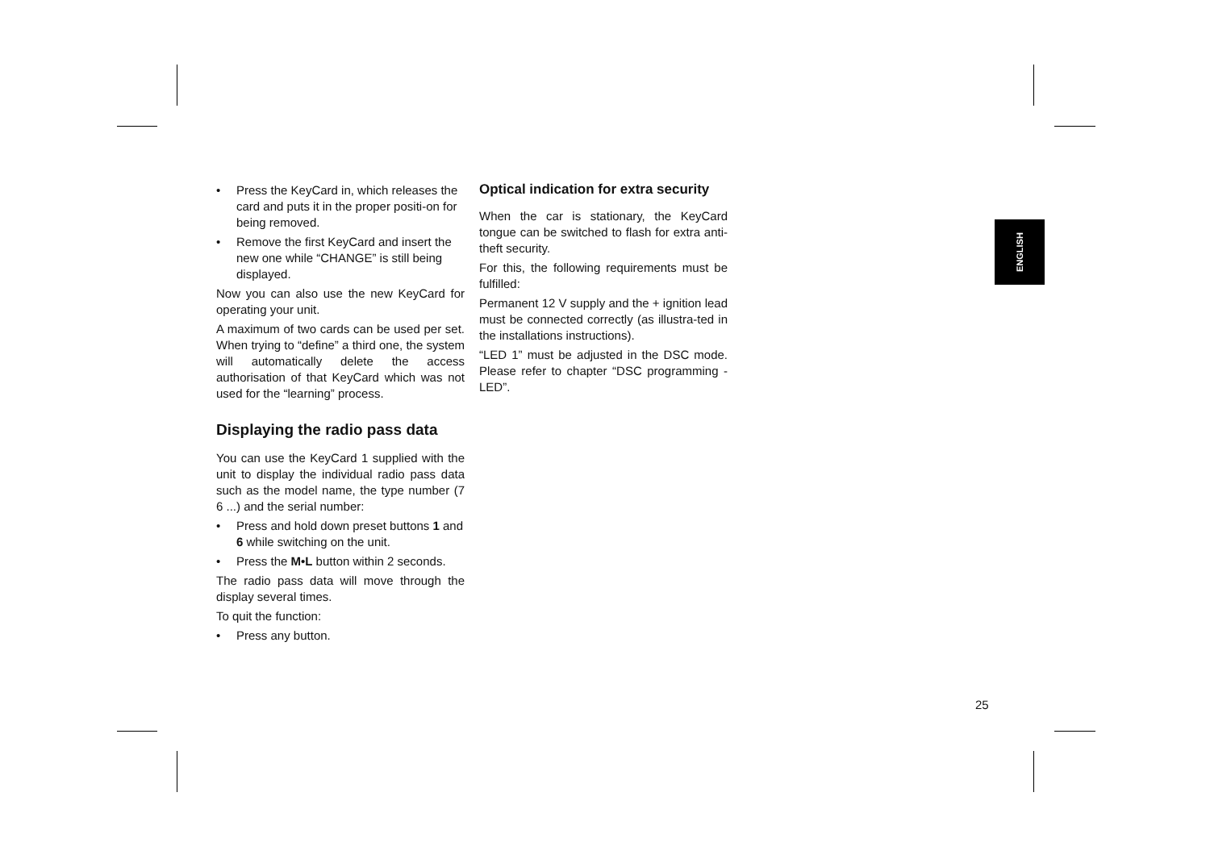• Press the KeyCard in, which releases the card and puts it in the proper positi-on for being removed.
• Remove the first KeyCard and insert the new one while “CHANGE” is still being displayed.
Now you can also use the new KeyCard for operating your unit.
A maximum of two cards can be used per set. When trying to “define” a third one, the system will automatically delete the access authorisation of that KeyCard which was not used for the “learning” process.
Displaying the radio pass data
You can use the KeyCard 1 supplied with the unit to display the individual radio pass data such as the model name, the type number (7 6 ...) and the serial number:
• Press and hold down preset buttons 1 and 6 while switching on the unit.
• Press the M•L button within 2 seconds.
The radio pass data will move through the display several times.
To quit the function:
• Press any button.
Optical indication for extra security
When the car is stationary, the KeyCard tongue can be switched to flash for extra anti-theft security.
For this, the following requirements must be fulfilled:
Permanent 12 V supply and the + ignition lead must be connected correctly (as illustra-ted in the installations instructions).
“LED 1” must be adjusted in the DSC mode. Please refer to chapter “DSC programming - LED”.
ENGLISH
25